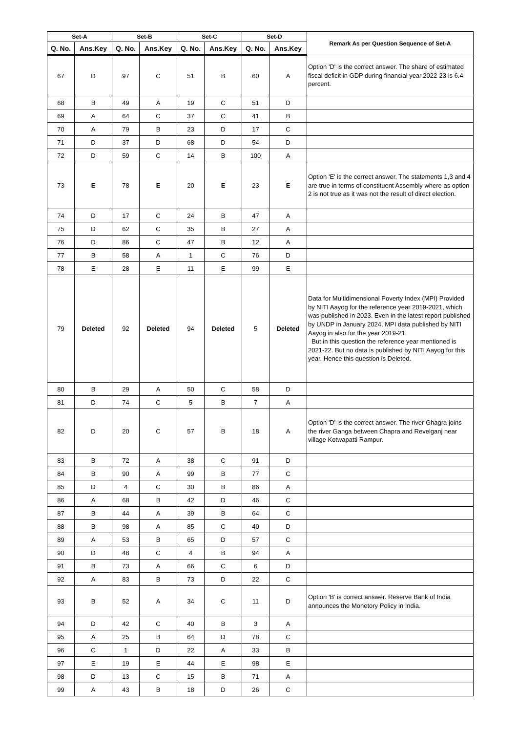| Set-A | | Set-B | | Set-C | | Set-D | | Remark As per Question Sequence of Set-A |
| --- | --- | --- | --- | --- | --- | --- | --- | --- |
| Q. No. | Ans.Key | Q. No. | Ans.Key | Q. No. | Ans.Key | Q. No. | Ans.Key | |
| 67 | D | 97 | C | 51 | B | 60 | A | Option 'D' is the correct answer. The share of estimated fiscal deficit in GDP during financial year.2022-23 is 6.4 percent. |
| 68 | B | 49 | A | 19 | C | 51 | D | |
| 69 | A | 64 | C | 37 | C | 41 | B | |
| 70 | A | 79 | B | 23 | D | 17 | C | |
| 71 | D | 37 | D | 68 | D | 54 | D | |
| 72 | D | 59 | C | 14 | B | 100 | A | |
| 73 | E | 78 | E | 20 | E | 23 | E | Option 'E' is the correct answer. The statements 1,3 and 4 are true in terms of constituent Assembly where as option 2 is not true as it was not the result of direct election. |
| 74 | D | 17 | C | 24 | B | 47 | A | |
| 75 | D | 62 | C | 35 | B | 27 | A | |
| 76 | D | 86 | C | 47 | B | 12 | A | |
| 77 | B | 58 | A | 1 | C | 76 | D | |
| 78 | E | 28 | E | 11 | E | 99 | E | |
| 79 | Deleted | 92 | Deleted | 94 | Deleted | 5 | Deleted | Data for Multidimensional Poverty Index (MPI) Provided by NITI Aayog for the reference year 2019-2021, which was published in 2023. Even in the latest report published by UNDP in January 2024, MPI data published by NITI Aayog in also for the year 2019-21. But in this question the reference year mentioned is 2021-22. But no data is published by NITI Aayog for this year. Hence this question is Deleted. |
| 80 | B | 29 | A | 50 | C | 58 | D | |
| 81 | D | 74 | C | 5 | B | 7 | A | |
| 82 | D | 20 | C | 57 | B | 18 | A | Option 'D' is the correct answer. The river Ghagra joins the river Ganga between Chapra and Revelganj near village Kotwapatti Rampur. |
| 83 | B | 72 | A | 38 | C | 91 | D | |
| 84 | B | 90 | A | 99 | B | 77 | C | |
| 85 | D | 4 | C | 30 | B | 86 | A | |
| 86 | A | 68 | B | 42 | D | 46 | C | |
| 87 | B | 44 | A | 39 | B | 64 | C | |
| 88 | B | 98 | A | 85 | C | 40 | D | |
| 89 | A | 53 | B | 65 | D | 57 | C | |
| 90 | D | 48 | C | 4 | B | 94 | A | |
| 91 | B | 73 | A | 66 | C | 6 | D | |
| 92 | A | 83 | B | 73 | D | 22 | C | |
| 93 | B | 52 | A | 34 | C | 11 | D | Option 'B' is correct answer. Reserve Bank of India announces the Monetory Policy in India. |
| 94 | D | 42 | C | 40 | B | 3 | A | |
| 95 | A | 25 | B | 64 | D | 78 | C | |
| 96 | C | 1 | D | 22 | A | 33 | B | |
| 97 | E | 19 | E | 44 | E | 98 | E | |
| 98 | D | 13 | C | 15 | B | 71 | A | |
| 99 | A | 43 | B | 18 | D | 26 | C | |